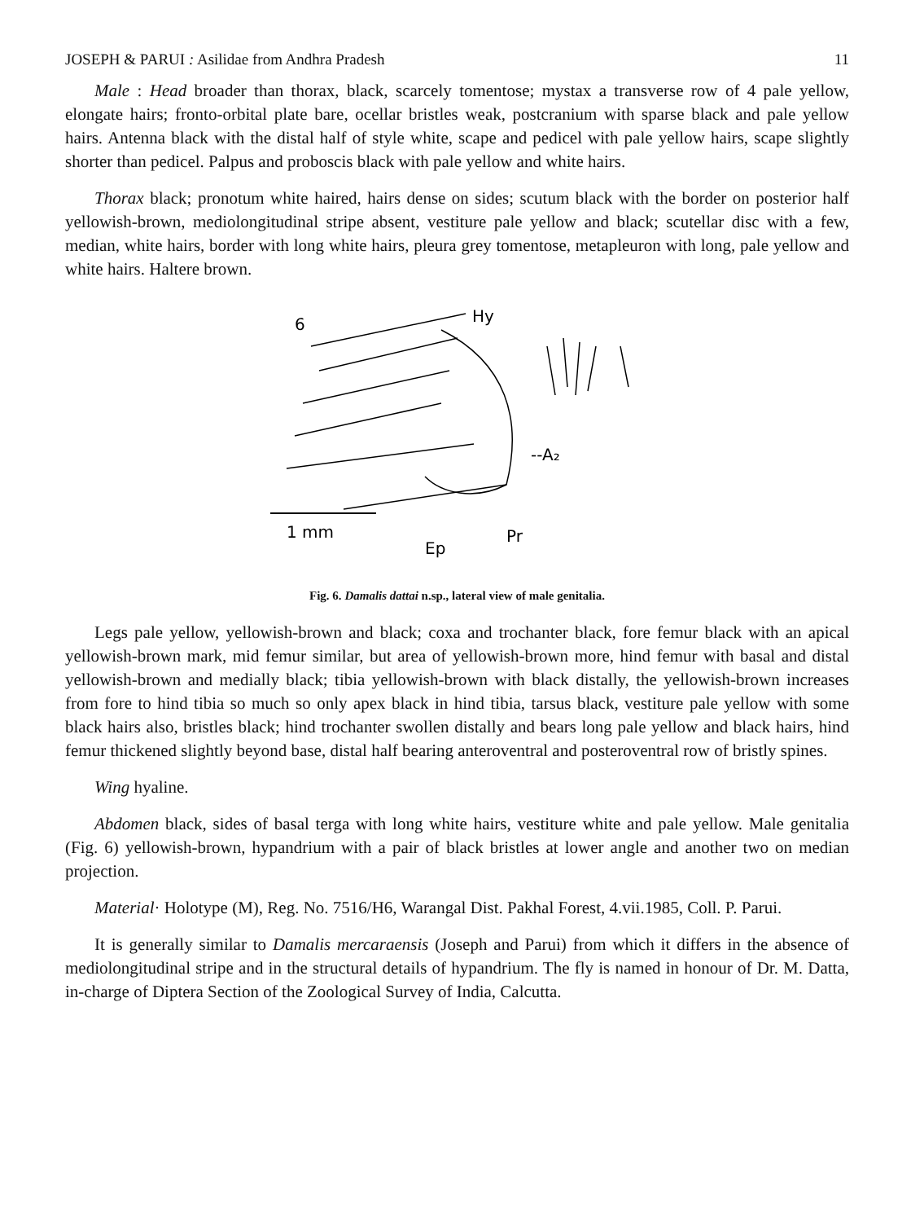JOSEPH & PARUI : Asilidae from Andhra Pradesh 11
Male : Head broader than thorax, black, scarcely tomentose; mystax a transverse row of 4 pale yellow, elongate hairs; fronto-orbital plate bare, ocellar bristles weak, postcranium with sparse black and pale yellow hairs. Antenna black with the distal half of style white, scape and pedicel with pale yellow hairs, scape slightly shorter than pedicel. Palpus and proboscis black with pale yellow and white hairs.
Thorax black; pronotum white haired, hairs dense on sides; scutum black with the border on posterior half yellowish-brown, mediolongitudinal stripe absent, vestiture pale yellow and black; scutellar disc with a few, median, white hairs, border with long white hairs, pleura grey tomentose, metapleuron with long, pale yellow and white hairs. Haltere brown.
6
Hy
--A₂
1 mm
Ep
Pr
Fig. 6. Damalis dattai n.sp., lateral view of male genitalia.
Legs pale yellow, yellowish-brown and black; coxa and trochanter black, fore femur black with an apical yellowish-brown mark, mid femur similar, but area of yellowish-brown more, hind femur with basal and distal yellowish-brown and medially black; tibia yellowish-brown with black distally, the yellowish-brown increases from fore to hind tibia so much so only apex black in hind tibia, tarsus black, vestiture pale yellow with some black hairs also, bristles black; hind trochanter swollen distally and bears long pale yellow and black hairs, hind femur thickened slightly beyond base, distal half bearing anteroventral and posteroventral row of bristly spines.
Wing hyaline.
Abdomen black, sides of basal terga with long white hairs, vestiture white and pale yellow. Male genitalia (Fig. 6) yellowish-brown, hypandrium with a pair of black bristles at lower angle and another two on median projection.
Material· Holotype (M), Reg. No. 7516/H6, Warangal Dist. Pakhal Forest, 4.vii.1985, Coll. P. Parui.
It is generally similar to Damalis mercaraensis (Joseph and Parui) from which it differs in the absence of mediolongitudinal stripe and in the structural details of hypandrium. The fly is named in honour of Dr. M. Datta, in-charge of Diptera Section of the Zoological Survey of India, Calcutta.